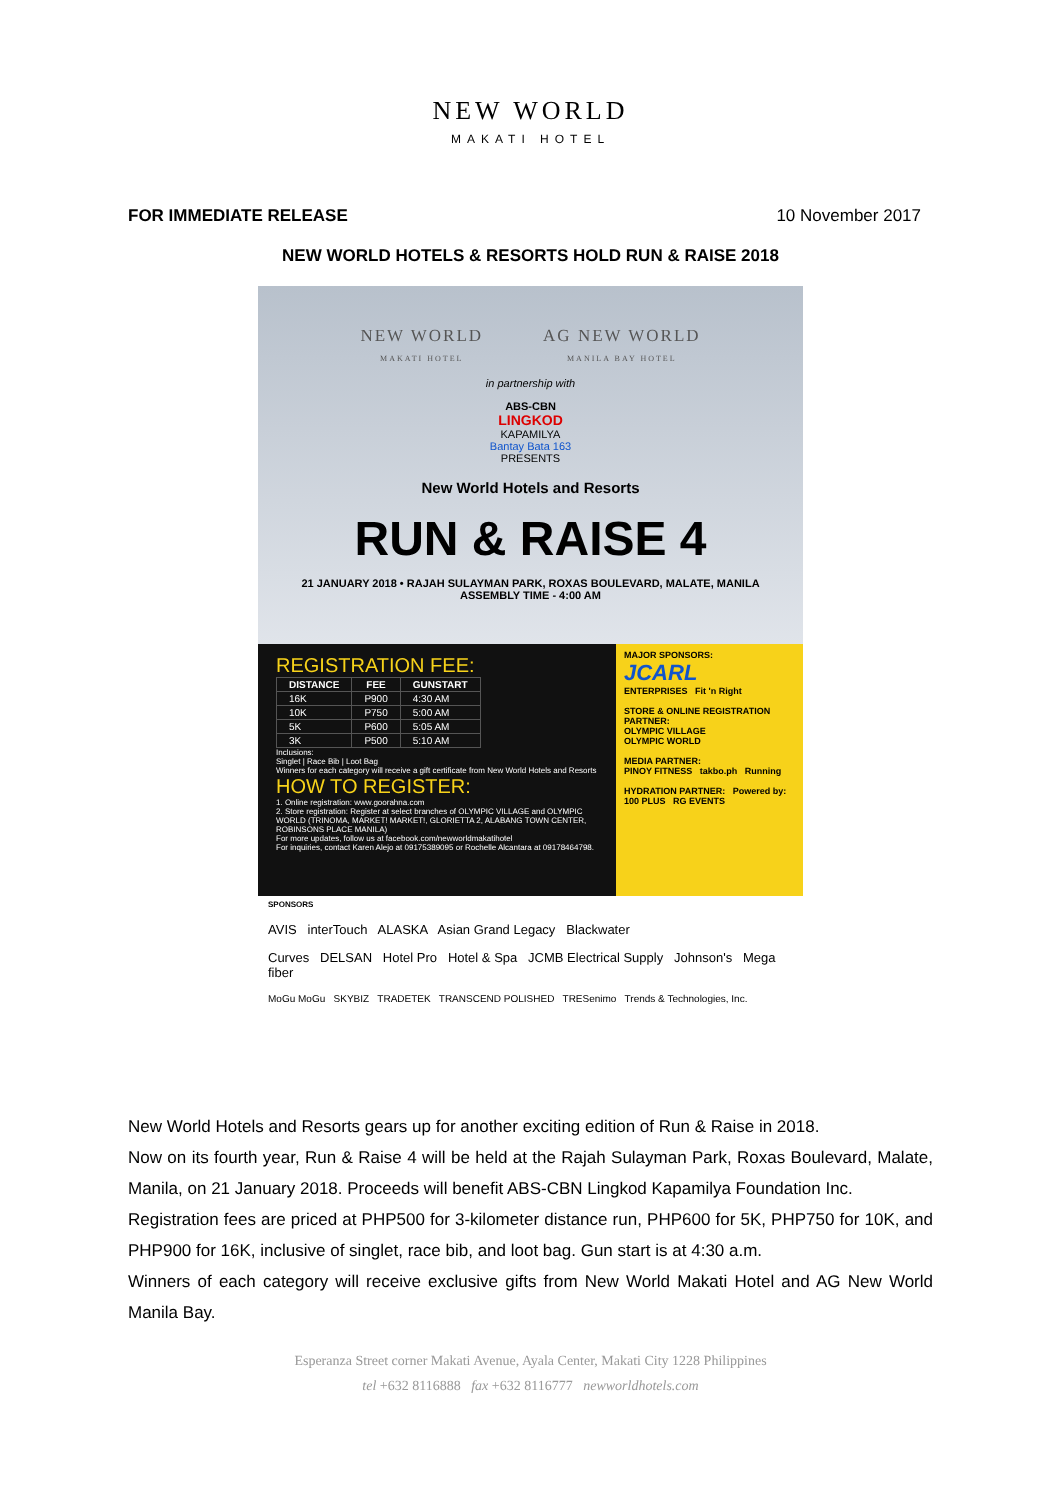NEW WORLD
MAKATI HOTEL
FOR IMMEDIATE RELEASE 10 November 2017
NEW WORLD HOTELS & RESORTS HOLD RUN & RAISE 2018
NEW WORLD
MAKATI HOTEL AG NEW WORLD
MANILA BAY HOTEL
in partnership with
ABS-CBN
LINGKOD
KAPAMILYA
Bantay Bata 163
PRESENTS
New World Hotels and Resorts
RUN & RAISE 4
21 JANUARY 2018 • RAJAH SULAYMAN PARK, ROXAS BOULEVARD, MALATE, MANILA
ASSEMBLY TIME - 4:00 AM
REGISTRATION FEE:
| DISTANCE | FEE | GUNSTART |
| --- | --- | --- |
| 16K | P900 | 4:30 AM |
| 10K | P750 | 5:00 AM |
| 5K | P600 | 5:05 AM |
| 3K | P500 | 5:10 AM |
Inclusions:
Singlet | Race Bib | Loot Bag
Winners for each category will receive a gift certificate from New World Hotels and Resorts
HOW TO REGISTER:
1. Online registration: www.goorahna.com
2. Store registration: Register at select branches of OLYMPIC VILLAGE and OLYMPIC WORLD (TRINOMA, MARKET! MARKET!, GLORIETTA 2, ALABANG TOWN CENTER, ROBINSONS PLACE MANILA)
For more updates, follow us at facebook.com/newworldmakatihotel
For inquiries, contact Karen Alejo at 09175389095 or Rochelle Alcantara at 09178464798.
MAJOR SPONSORS:
JCARL
ENTERPRISES Fit 'n Right
STORE & ONLINE REGISTRATION PARTNER:
OLYMPIC VILLAGE
OLYMPIC WORLD
MEDIA PARTNER:
PINOY FITNESS takbo.ph Running
HYDRATION PARTNER: Powered by:
100 PLUS RG EVENTS
SPONSORS
AVIS interTouch ALASKA Asian Grand Legacy Blackwater
Curves DELSAN Hotel Pro Hotel & Spa JCMB Electrical Supply Johnson's Mega fiber
MoGu MoGu SKYBIZ TRADETEK TRANSCEND POLISHED TRESenimo Trends & Technologies, Inc.
New World Hotels and Resorts gears up for another exciting edition of Run & Raise in 2018.
Now on its fourth year, Run & Raise 4 will be held at the Rajah Sulayman Park, Roxas Boulevard, Malate, Manila, on 21 January 2018. Proceeds will benefit ABS-CBN Lingkod Kapamilya Foundation Inc.
Registration fees are priced at PHP500 for 3-kilometer distance run, PHP600 for 5K, PHP750 for 10K, and PHP900 for 16K, inclusive of singlet, race bib, and loot bag. Gun start is at 4:30 a.m.
Winners of each category will receive exclusive gifts from New World Makati Hotel and AG New World Manila Bay.
Esperanza Street corner Makati Avenue, Ayala Center, Makati City 1228 Philippines
tel +632 8116888 fax +632 8116777 newworldhotels.com